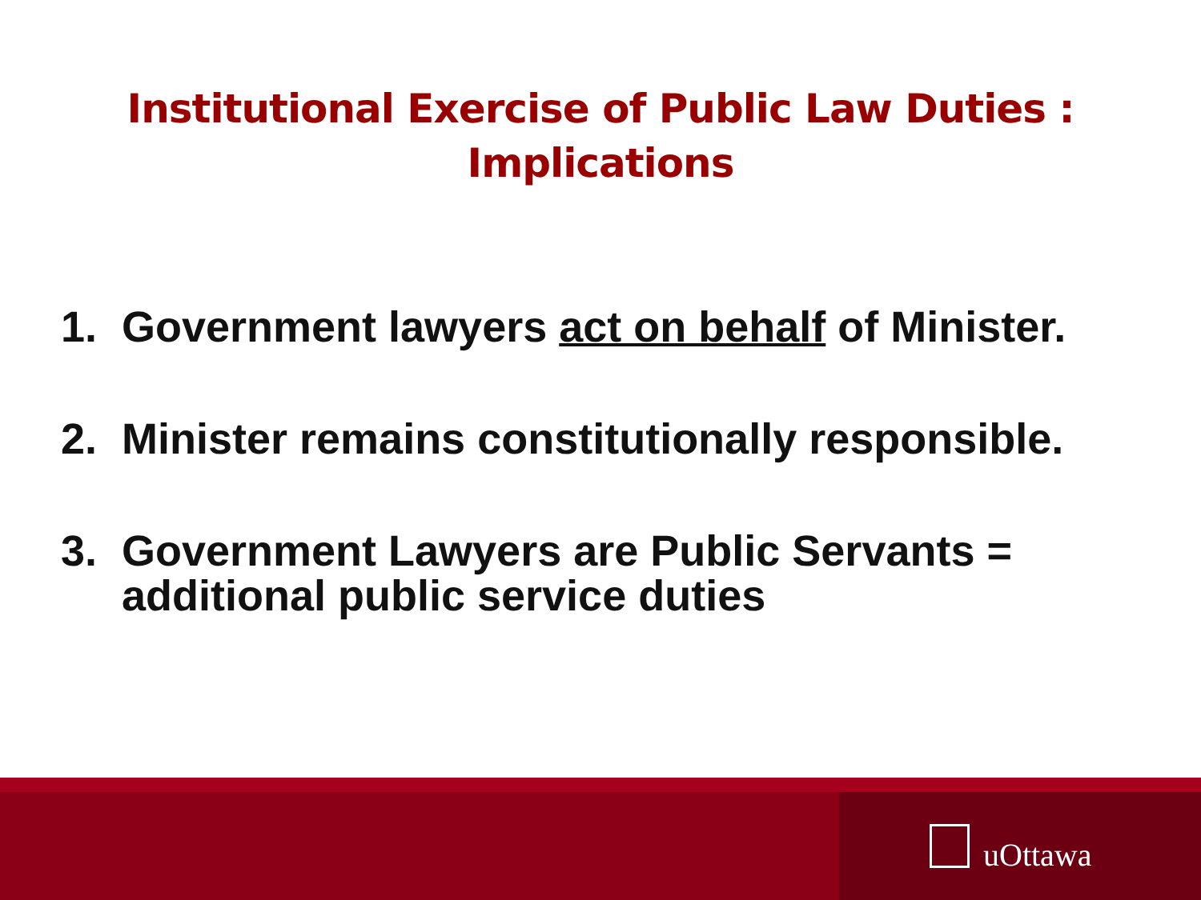Institutional Exercise of Public Law Duties :
Implications
1. Government lawyers act on behalf of Minister.
2. Minister remains constitutionally responsible.
3. Government Lawyers are Public Servants = additional public service duties
uOttawa